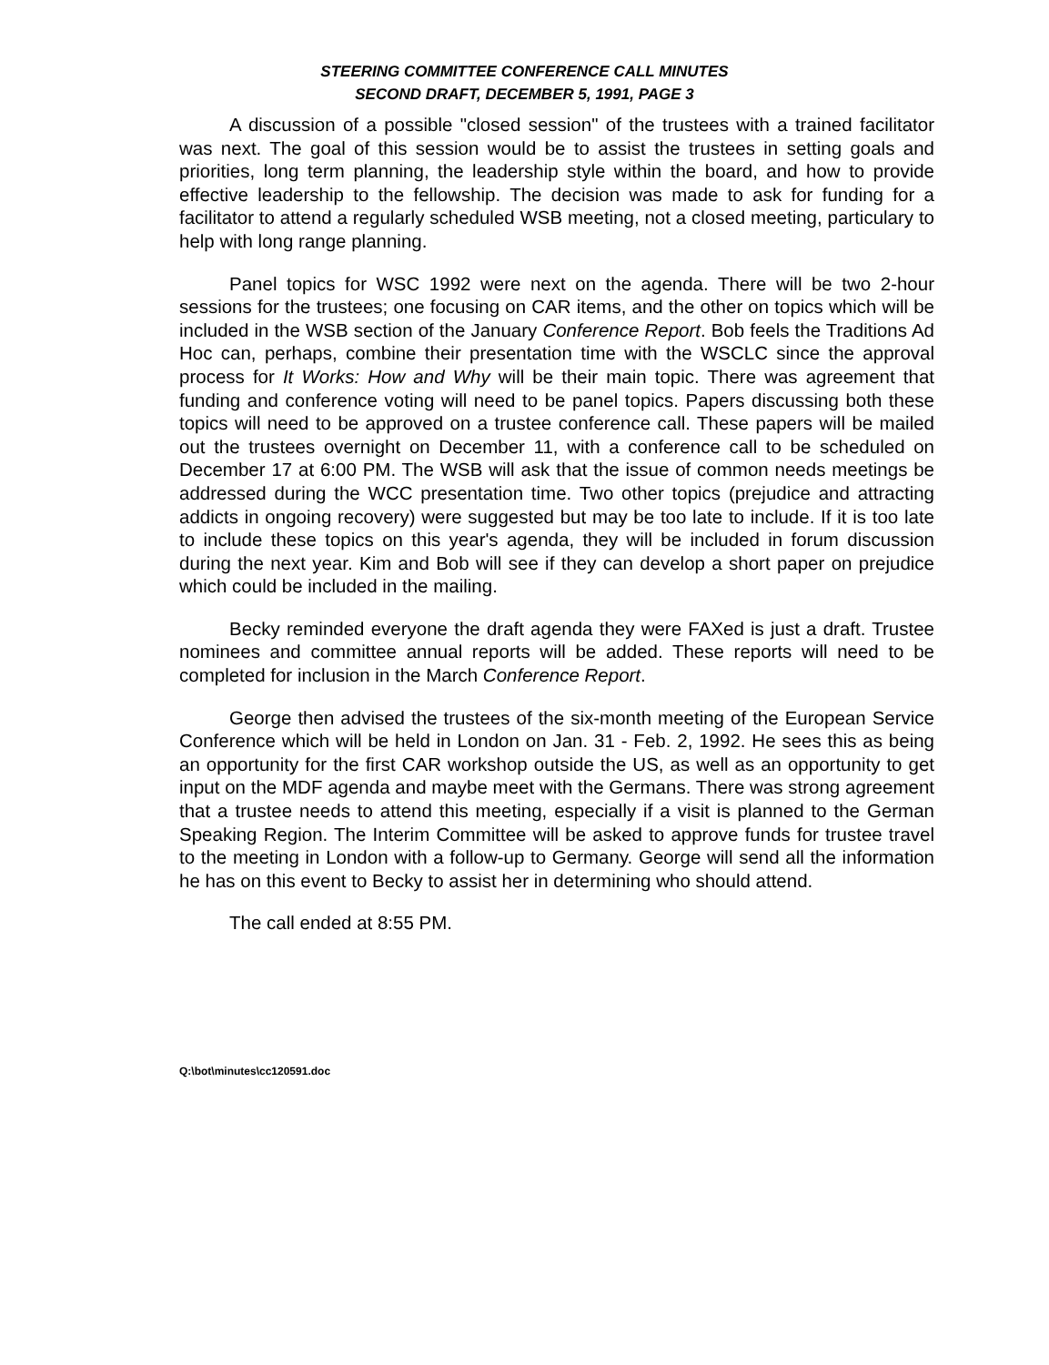STEERING COMMITTEE CONFERENCE CALL MINUTES
SECOND DRAFT, DECEMBER 5, 1991, PAGE 3
A discussion of a possible "closed session" of the trustees with a trained facilitator was next. The goal of this session would be to assist the trustees in setting goals and priorities, long term planning, the leadership style within the board, and how to provide effective leadership to the fellowship. The decision was made to ask for funding for a facilitator to attend a regularly scheduled WSB meeting, not a closed meeting, particulary to help with long range planning.
Panel topics for WSC 1992 were next on the agenda. There will be two 2-hour sessions for the trustees; one focusing on CAR items, and the other on topics which will be included in the WSB section of the January Conference Report. Bob feels the Traditions Ad Hoc can, perhaps, combine their presentation time with the WSCLC since the approval process for It Works: How and Why will be their main topic. There was agreement that funding and conference voting will need to be panel topics. Papers discussing both these topics will need to be approved on a trustee conference call. These papers will be mailed out the trustees overnight on December 11, with a conference call to be scheduled on December 17 at 6:00 PM. The WSB will ask that the issue of common needs meetings be addressed during the WCC presentation time. Two other topics (prejudice and attracting addicts in ongoing recovery) were suggested but may be too late to include. If it is too late to include these topics on this year's agenda, they will be included in forum discussion during the next year. Kim and Bob will see if they can develop a short paper on prejudice which could be included in the mailing.
Becky reminded everyone the draft agenda they were FAXed is just a draft. Trustee nominees and committee annual reports will be added. These reports will need to be completed for inclusion in the March Conference Report.
George then advised the trustees of the six-month meeting of the European Service Conference which will be held in London on Jan. 31 - Feb. 2, 1992. He sees this as being an opportunity for the first CAR workshop outside the US, as well as an opportunity to get input on the MDF agenda and maybe meet with the Germans. There was strong agreement that a trustee needs to attend this meeting, especially if a visit is planned to the German Speaking Region. The Interim Committee will be asked to approve funds for trustee travel to the meeting in London with a follow-up to Germany. George will send all the information he has on this event to Becky to assist her in determining who should attend.
The call ended at 8:55 PM.
Q:\bot\minutes\cc120591.doc